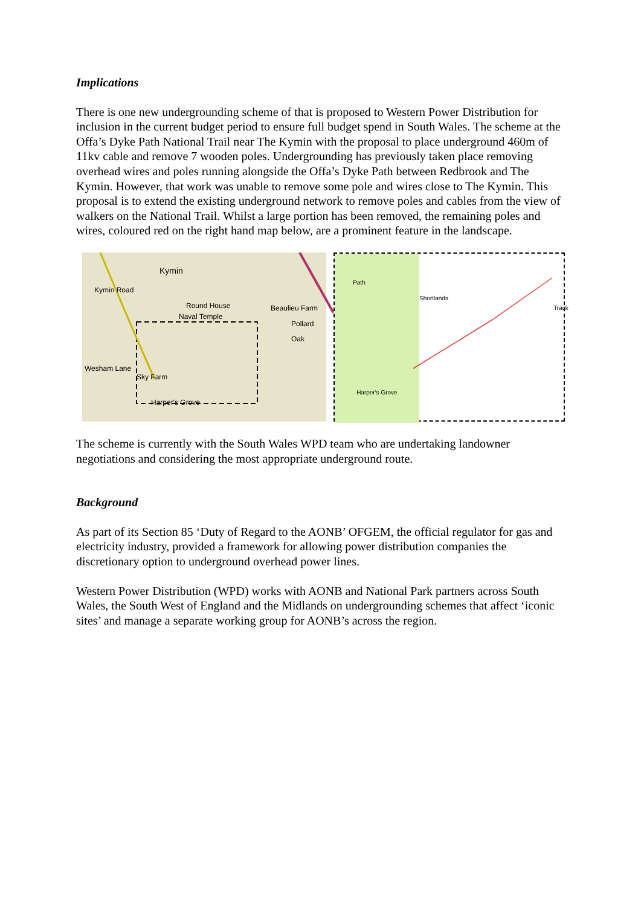Implications
There is one new undergrounding scheme of that is proposed to Western Power Distribution for inclusion in the current budget period to ensure full budget spend in South Wales. The scheme at the Offa’s Dyke Path National Trail near The Kymin with the proposal to place underground 460m of 11kv cable and remove 7 wooden poles. Undergrounding has previously taken place removing overhead wires and poles running alongside the Offa’s Dyke Path between Redbrook and The Kymin. However, that work was unable to remove some pole and wires close to The Kymin. This proposal is to extend the existing underground network to remove poles and cables from the view of walkers on the National Trail. Whilst a large portion has been removed, the remaining poles and wires, coloured red on the right hand map below, are a prominent feature in the landscape.
Kymin
Round House
Naval Temple
Beaulieu Farm
Pollard Oak
Sky Farm
Harper's Grove
Wesham Lane
Kymin Road
Shortlands
Track
Harper's Grove
Path
The scheme is currently with the South Wales WPD team who are undertaking landowner negotiations and considering the most appropriate underground route.
Background
As part of its Section 85 ‘Duty of Regard to the AONB’ OFGEM, the official regulator for gas and electricity industry, provided a framework for allowing power distribution companies the discretionary option to underground overhead power lines.
Western Power Distribution (WPD) works with AONB and National Park partners across South Wales, the South West of England and the Midlands on undergrounding schemes that affect ‘iconic sites’ and manage a separate working group for AONB’s across the region.